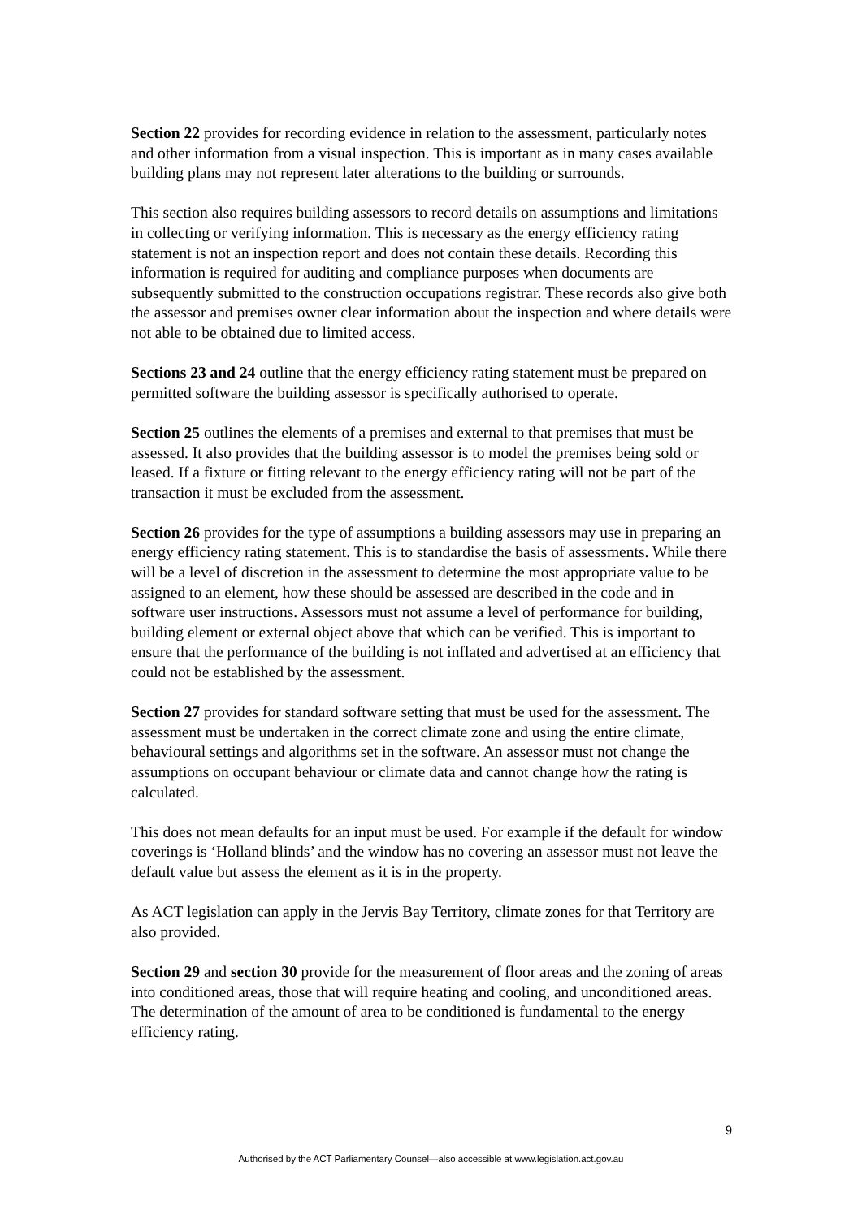Section 22 provides for recording evidence in relation to the assessment, particularly notes and other information from a visual inspection. This is important as in many cases available building plans may not represent later alterations to the building or surrounds.
This section also requires building assessors to record details on assumptions and limitations in collecting or verifying information. This is necessary as the energy efficiency rating statement is not an inspection report and does not contain these details. Recording this information is required for auditing and compliance purposes when documents are subsequently submitted to the construction occupations registrar. These records also give both the assessor and premises owner clear information about the inspection and where details were not able to be obtained due to limited access.
Sections 23 and 24 outline that the energy efficiency rating statement must be prepared on permitted software the building assessor is specifically authorised to operate.
Section 25 outlines the elements of a premises and external to that premises that must be assessed. It also provides that the building assessor is to model the premises being sold or leased. If a fixture or fitting relevant to the energy efficiency rating will not be part of the transaction it must be excluded from the assessment.
Section 26 provides for the type of assumptions a building assessors may use in preparing an energy efficiency rating statement. This is to standardise the basis of assessments. While there will be a level of discretion in the assessment to determine the most appropriate value to be assigned to an element, how these should be assessed are described in the code and in software user instructions. Assessors must not assume a level of performance for building, building element or external object above that which can be verified. This is important to ensure that the performance of the building is not inflated and advertised at an efficiency that could not be established by the assessment.
Section 27 provides for standard software setting that must be used for the assessment. The assessment must be undertaken in the correct climate zone and using the entire climate, behavioural settings and algorithms set in the software. An assessor must not change the assumptions on occupant behaviour or climate data and cannot change how the rating is calculated.
This does not mean defaults for an input must be used. For example if the default for window coverings is ‘Holland blinds’ and the window has no covering an assessor must not leave the default value but assess the element as it is in the property.
As ACT legislation can apply in the Jervis Bay Territory, climate zones for that Territory are also provided.
Section 29 and section 30 provide for the measurement of floor areas and the zoning of areas into conditioned areas, those that will require heating and cooling, and unconditioned areas. The determination of the amount of area to be conditioned is fundamental to the energy efficiency rating.
9
Authorised by the ACT Parliamentary Counsel—also accessible at www.legislation.act.gov.au